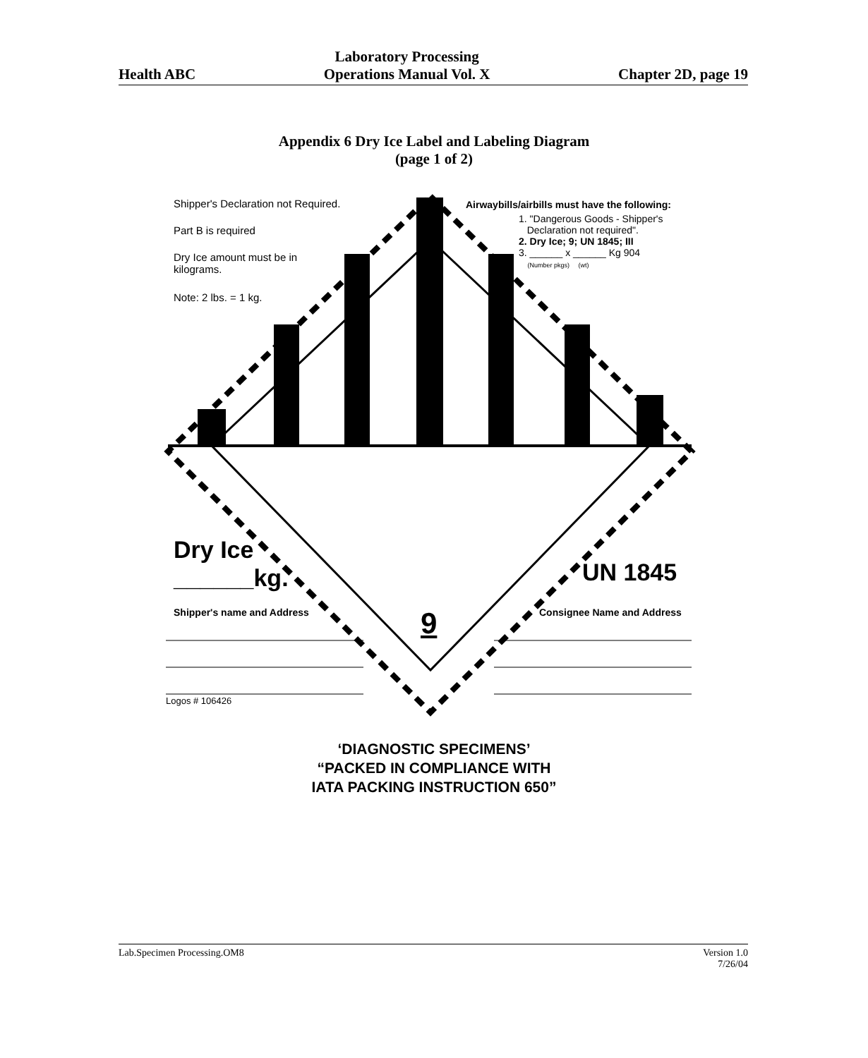Health ABC
Laboratory Processing
Operations Manual Vol. X
Chapter 2D, page 19
Appendix 6 Dry Ice Label and Labeling Diagram
(page 1 of 2)
Shipper's Declaration not Required.
Part B is required
Dry Ice amount must be in
kilograms.
Note: 2 lbs. = 1 kg.
Airwaybills/airbills must have the following:
1. "Dangerous Goods - Shipper's
Declaration not required".
2. Dry Ice; 9; UN 1845; III
3. ______ x ______ Kg 904
(Number pkgs) (wt)
Dry Ice
______kg.
Shipper's name and Address
UN 1845
Consignee Name and Address
9
Logos # 106426
‘DIAGNOSTIC SPECIMENS’
“PACKED IN COMPLIANCE WITH
IATA PACKING INSTRUCTION 650”
Lab.Specimen Processing.OM8 Version 1.0
7/26/04